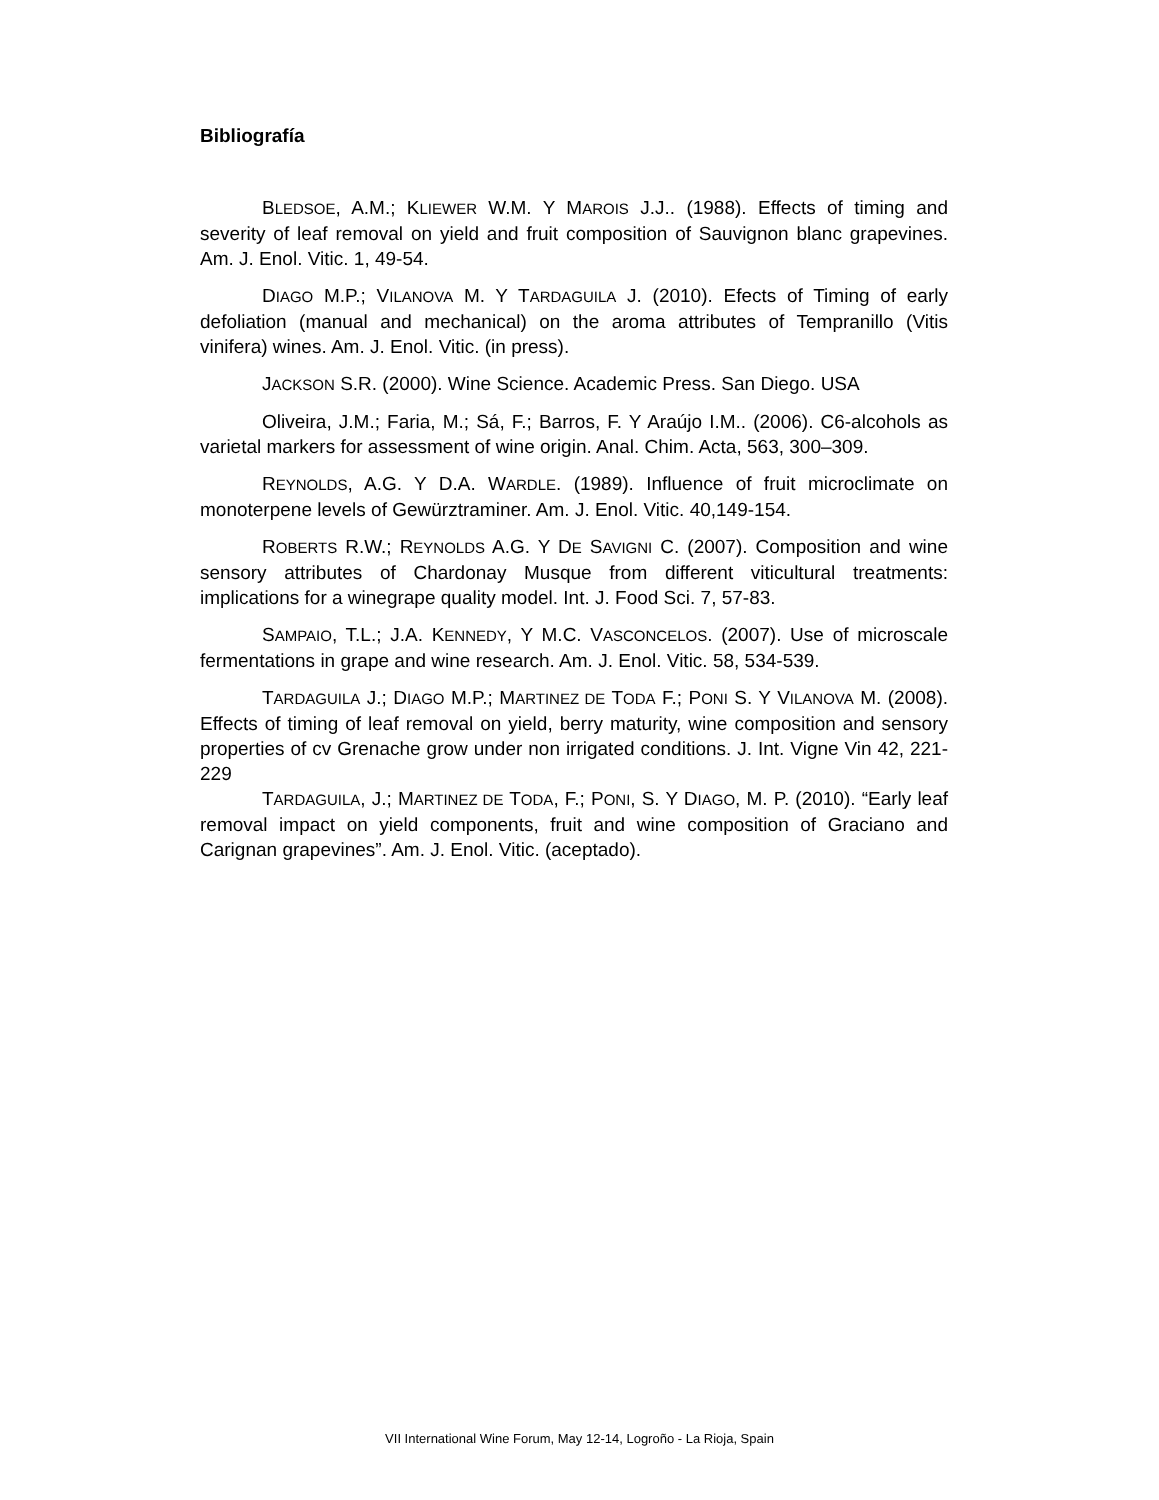Bibliografía
BLEDSOE, A.M.; KLIEWER W.M. Y MAROIS J.J.. (1988). Effects of timing and severity of leaf removal on yield and fruit composition of Sauvignon blanc grapevines. Am. J. Enol. Vitic. 1, 49-54.
DIAGO M.P.; VILANOVA M. Y TARDAGUILA J. (2010). Efects of Timing of early defoliation (manual and mechanical) on the aroma attributes of Tempranillo (Vitis vinifera) wines. Am. J. Enol. Vitic. (in press).
JACKSON S.R. (2000). Wine Science. Academic Press. San Diego. USA
Oliveira, J.M.; Faria, M.; Sá, F.; Barros, F. Y Araújo I.M.. (2006). C6-alcohols as varietal markers for assessment of wine origin. Anal. Chim. Acta, 563, 300–309.
REYNOLDS, A.G. Y D.A. WARDLE. (1989). Influence of fruit microclimate on monoterpene levels of Gewürztraminer. Am. J. Enol. Vitic. 40,149-154.
ROBERTS R.W.; REYNOLDS A.G. Y DE SAVIGNI C. (2007). Composition and wine sensory attributes of Chardonay Musque from different viticultural treatments: implications for a winegrape quality model. Int. J. Food Sci. 7, 57-83.
SAMPAIO, T.L.; J.A. KENNEDY, Y M.C. VASCONCELOS. (2007). Use of microscale fermentations in grape and wine research. Am. J. Enol. Vitic. 58, 534-539.
TARDAGUILA J.; DIAGO M.P.; MARTINEZ DE TODA F.; PONI S. Y VILANOVA M. (2008). Effects of timing of leaf removal on yield, berry maturity, wine composition and sensory properties of cv Grenache grow under non irrigated conditions. J. Int. Vigne Vin 42, 221-229
TARDAGUILA, J.; MARTINEZ DE TODA, F.; PONI, S. Y DIAGO, M. P. (2010). “Early leaf removal impact on yield components, fruit and wine composition of Graciano and Carignan grapevines”. Am. J. Enol. Vitic. (aceptado).
VII International Wine Forum, May 12-14, Logroño - La Rioja, Spain